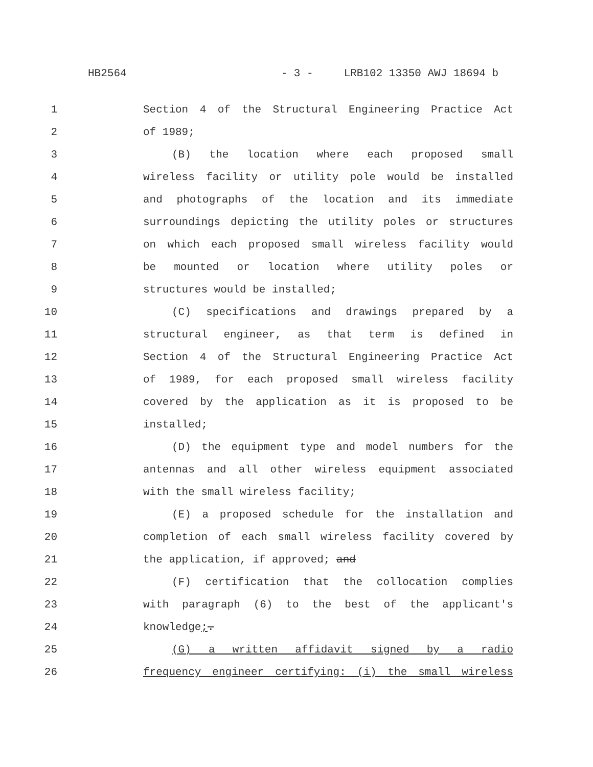HB2564 - 3 - LRB102 13350 AWJ 18694 b
1 Section 4 of the Structural Engineering Practice Act
2 of 1989;
3 (B) the location where each proposed small
4 wireless facility or utility pole would be installed
5 and photographs of the location and its immediate
6 surroundings depicting the utility poles or structures
7 on which each proposed small wireless facility would
8 be mounted or location where utility poles or
9 structures would be installed;
10 (C) specifications and drawings prepared by a
11 structural engineer, as that term is defined in
12 Section 4 of the Structural Engineering Practice Act
13 of 1989, for each proposed small wireless facility
14 covered by the application as it is proposed to be
15 installed;
16 (D) the equipment type and model numbers for the
17 antennas and all other wireless equipment associated
18 with the small wireless facility;
19 (E) a proposed schedule for the installation and
20 completion of each small wireless facility covered by
21 the application, if approved; and
22 (F) certification that the collocation complies
23 with paragraph (6) to the best of the applicant's
24 knowledge;.
25 (G) a written affidavit signed by a radio
26 frequency engineer certifying: (i) the small wireless